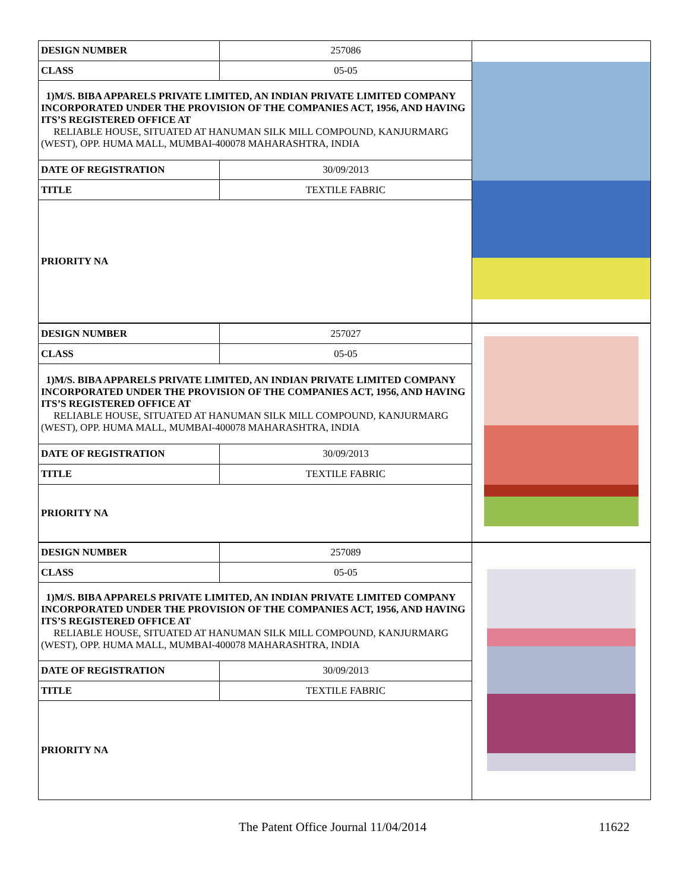| DESIGN NUMBER | 257086 | |
| CLASS | 05-05 | |
| 1)M/S. BIBA APPARELS PRIVATE LIMITED, AN INDIAN PRIVATE LIMITED COMPANY INCORPORATED UNDER THE PROVISION OF THE COMPANIES ACT, 1956, AND HAVING ITS’S REGISTERED OFFICE AT RELIABLE HOUSE, SITUATED AT HANUMAN SILK MILL COMPOUND, KANJURMARG (WEST), OPP. HUMA MALL, MUMBAI-400078 MAHARASHTRA, INDIA | | |
| DATE OF REGISTRATION | 30/09/2013 | |
| TITLE | TEXTILE FABRIC | |
| PRIORITY NA | | |
| DESIGN NUMBER | 257027 | |
| CLASS | 05-05 | |
| 1)M/S. BIBA APPARELS PRIVATE LIMITED, AN INDIAN PRIVATE LIMITED COMPANY INCORPORATED UNDER THE PROVISION OF THE COMPANIES ACT, 1956, AND HAVING ITS’S REGISTERED OFFICE AT RELIABLE HOUSE, SITUATED AT HANUMAN SILK MILL COMPOUND, KANJURMARG (WEST), OPP. HUMA MALL, MUMBAI-400078 MAHARASHTRA, INDIA | | |
| DATE OF REGISTRATION | 30/09/2013 | |
| TITLE | TEXTILE FABRIC | |
| PRIORITY NA | | |
| DESIGN NUMBER | 257089 | |
| CLASS | 05-05 | |
| 1)M/S. BIBA APPARELS PRIVATE LIMITED, AN INDIAN PRIVATE LIMITED COMPANY INCORPORATED UNDER THE PROVISION OF THE COMPANIES ACT, 1956, AND HAVING ITS’S REGISTERED OFFICE AT RELIABLE HOUSE, SITUATED AT HANUMAN SILK MILL COMPOUND, KANJURMARG (WEST), OPP. HUMA MALL, MUMBAI-400078 MAHARASHTRA, INDIA | | |
| DATE OF REGISTRATION | 30/09/2013 | |
| TITLE | TEXTILE FABRIC | |
| PRIORITY NA | | |
The Patent Office Journal 11/04/2014 11622